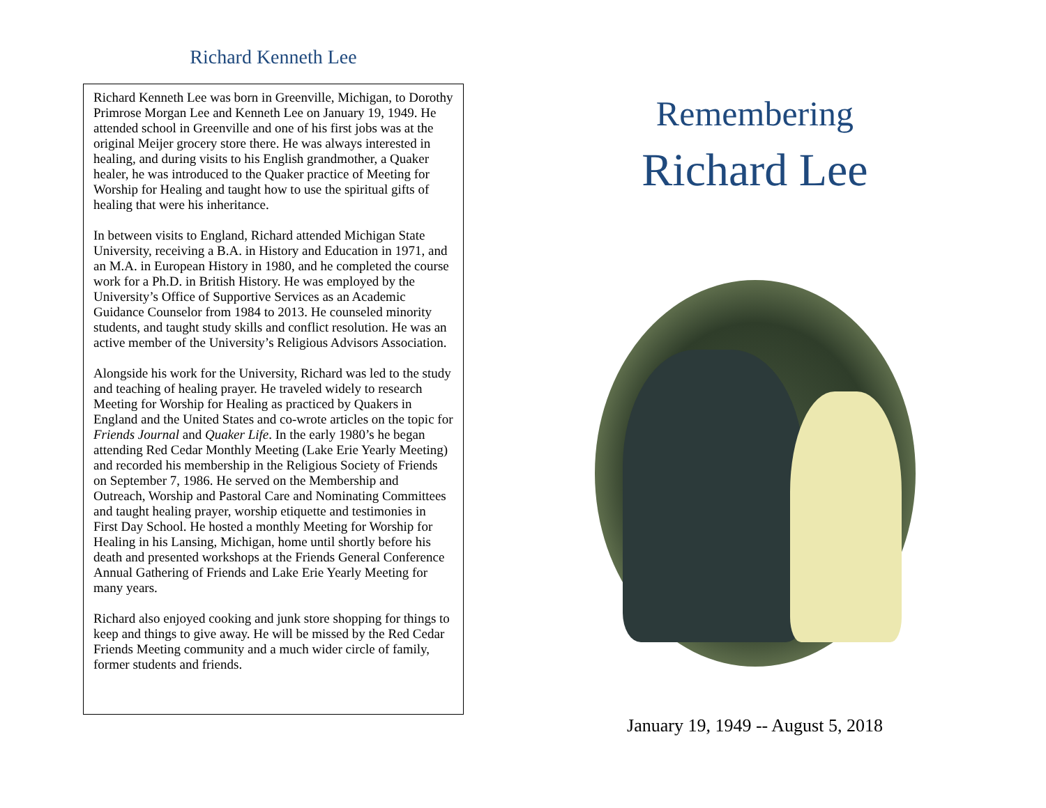Richard Kenneth Lee
Richard Kenneth Lee was born in Greenville, Michigan, to Dorothy Primrose Morgan Lee and Kenneth Lee on January 19, 1949. He attended school in Greenville and one of his first jobs was at the original Meijer grocery store there. He was always interested in healing, and during visits to his English grandmother, a Quaker healer, he was introduced to the Quaker practice of Meeting for Worship for Healing and taught how to use the spiritual gifts of healing that were his inheritance.
In between visits to England, Richard attended Michigan State University, receiving a B.A. in History and Education in 1971, and an M.A. in European History in 1980, and he completed the course work for a Ph.D. in British History. He was employed by the University’s Office of Supportive Services as an Academic Guidance Counselor from 1984 to 2013. He counseled minority students, and taught study skills and conflict resolution. He was an active member of the University’s Religious Advisors Association.
Alongside his work for the University, Richard was led to the study and teaching of healing prayer. He traveled widely to research Meeting for Worship for Healing as practiced by Quakers in England and the United States and co-wrote articles on the topic for Friends Journal and Quaker Life. In the early 1980’s he began attending Red Cedar Monthly Meeting (Lake Erie Yearly Meeting) and recorded his membership in the Religious Society of Friends on September 7, 1986. He served on the Membership and Outreach, Worship and Pastoral Care and Nominating Committees and taught healing prayer, worship etiquette and testimonies in First Day School. He hosted a monthly Meeting for Worship for Healing in his Lansing, Michigan, home until shortly before his death and presented workshops at the Friends General Conference Annual Gathering of Friends and Lake Erie Yearly Meeting for many years.
Richard also enjoyed cooking and junk store shopping for things to keep and things to give away. He will be missed by the Red Cedar Friends Meeting community and a much wider circle of family, former students and friends.
Remembering
Richard Lee
January 19, 1949 -- August 5, 2018